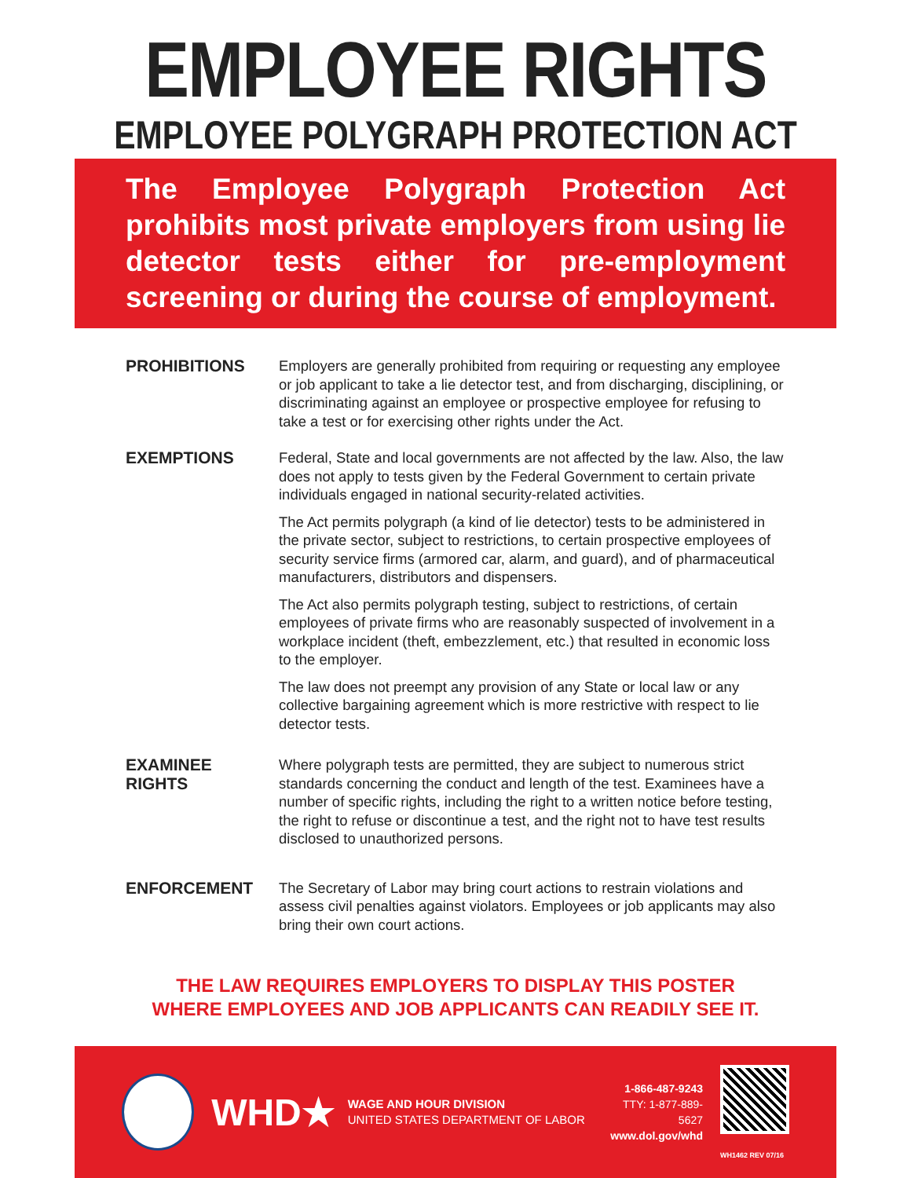EMPLOYEE RIGHTS
EMPLOYEE POLYGRAPH PROTECTION ACT
The Employee Polygraph Protection Act prohibits most private employers from using lie detector tests either for pre-employment screening or during the course of employment.
PROHIBITIONS
Employers are generally prohibited from requiring or requesting any employee or job applicant to take a lie detector test, and from discharging, disciplining, or discriminating against an employee or prospective employee for refusing to take a test or for exercising other rights under the Act.
EXEMPTIONS
Federal, State and local governments are not affected by the law. Also, the law does not apply to tests given by the Federal Government to certain private individuals engaged in national security-related activities.
The Act permits polygraph (a kind of lie detector) tests to be administered in the private sector, subject to restrictions, to certain prospective employees of security service firms (armored car, alarm, and guard), and of pharmaceutical manufacturers, distributors and dispensers.
The Act also permits polygraph testing, subject to restrictions, of certain employees of private firms who are reasonably suspected of involvement in a workplace incident (theft, embezzlement, etc.) that resulted in economic loss to the employer.
The law does not preempt any provision of any State or local law or any collective bargaining agreement which is more restrictive with respect to lie detector tests.
EXAMINEE
RIGHTS
Where polygraph tests are permitted, they are subject to numerous strict standards concerning the conduct and length of the test. Examinees have a number of specific rights, including the right to a written notice before testing, the right to refuse or discontinue a test, and the right not to have test results disclosed to unauthorized persons.
ENFORCEMENT
The Secretary of Labor may bring court actions to restrain violations and assess civil penalties against violators. Employees or job applicants may also bring their own court actions.
THE LAW REQUIRES EMPLOYERS TO DISPLAY THIS POSTER
WHERE EMPLOYEES AND JOB APPLICANTS CAN READILY SEE IT.
WHD★
WAGE AND HOUR DIVISION
UNITED STATES DEPARTMENT OF LABOR
1-866-487-9243
TTY: 1-877-889-5627
www.dol.gov/whd
WH1462 REV 07/16